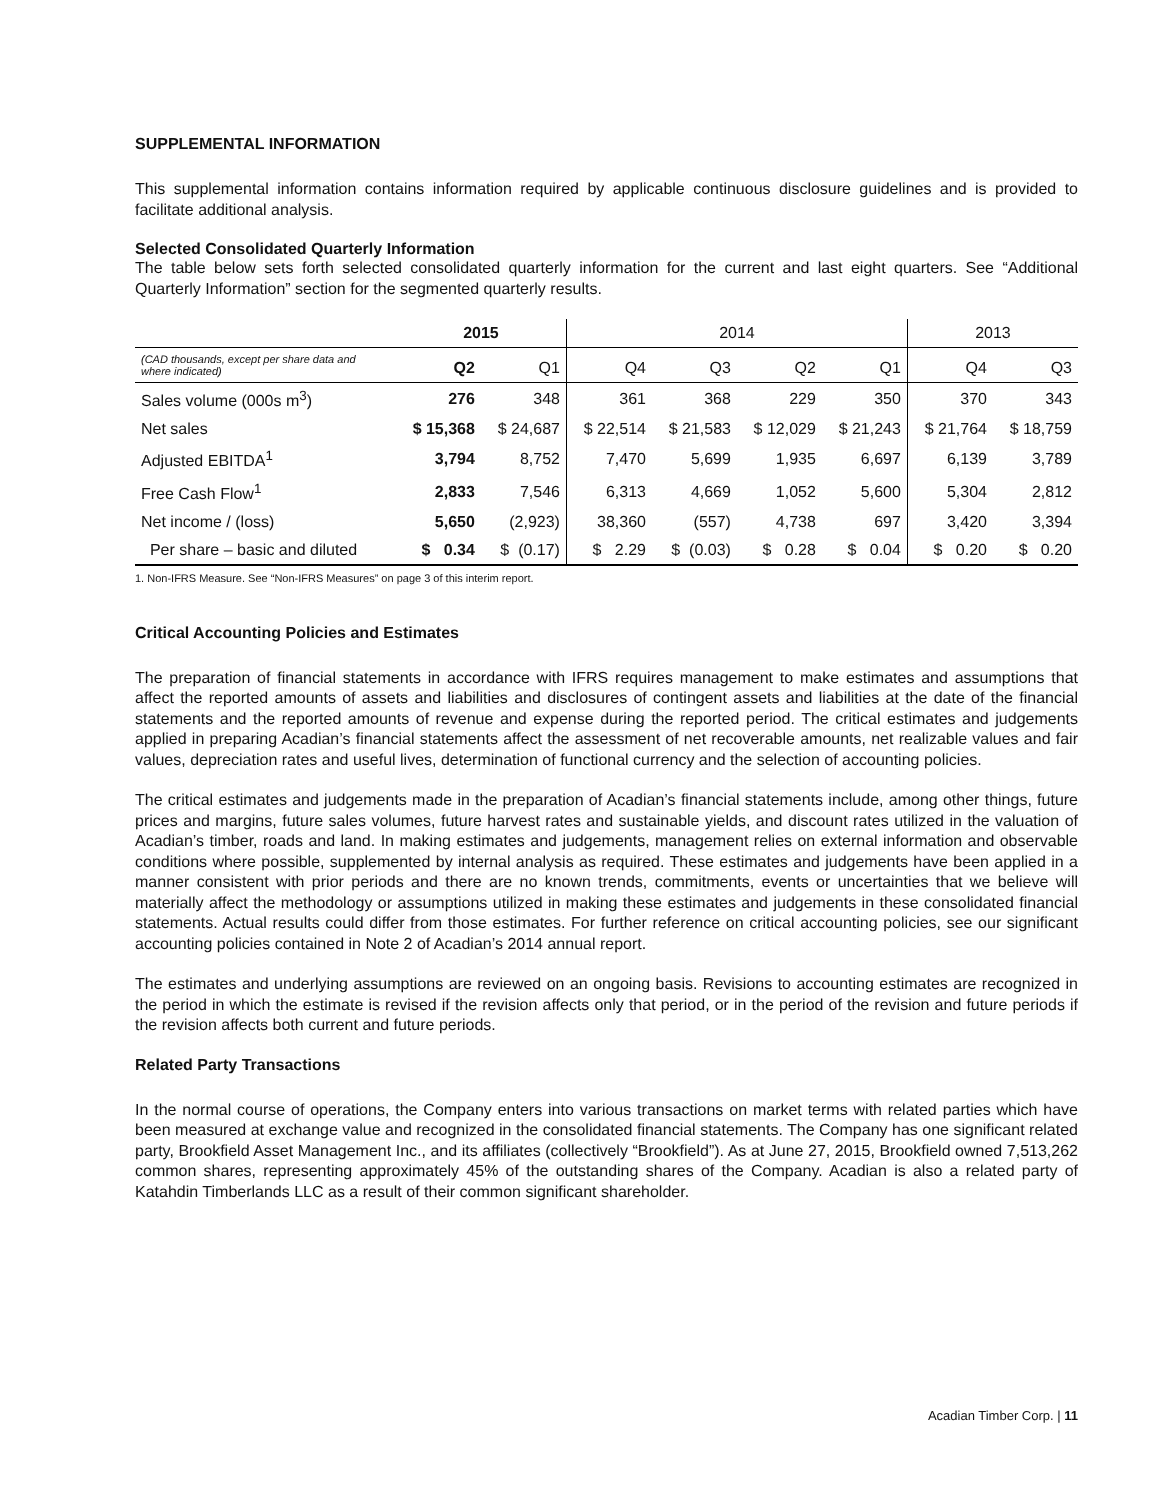SUPPLEMENTAL INFORMATION
This supplemental information contains information required by applicable continuous disclosure guidelines and is provided to facilitate additional analysis.
Selected Consolidated Quarterly Information
The table below sets forth selected consolidated quarterly information for the current and last eight quarters. See “Additional Quarterly Information” section for the segmented quarterly results.
| | 2015 | | 2014 | | | | 2013 | |
| --- | --- | --- | --- | --- | --- | --- | --- | --- |
| (CAD thousands, except per share data and where indicated) | Q2 | Q1 | Q4 | Q3 | Q2 | Q1 | Q4 | Q3 |
| Sales volume (000s m<sup>3</sup>) | 276 | 348 | 361 | 368 | 229 | 350 | 370 | 343 |
| Net sales | $ 15,368 | $ 24,687 | $ 22,514 | $ 21,583 | $ 12,029 | $ 21,243 | $ 21,764 | $ 18,759 |
| Adjusted EBITDA<sup>1</sup> | 3,794 | 8,752 | 7,470 | 5,699 | 1,935 | 6,697 | 6,139 | 3,789 |
| Free Cash Flow<sup>1</sup> | 2,833 | 7,546 | 6,313 | 4,669 | 1,052 | 5,600 | 5,304 | 2,812 |
| Net income / (loss) | 5,650 | (2,923) | 38,360 | (557) | 4,738 | 697 | 3,420 | 3,394 |
| Per share – basic and diluted | $ 0.34 | $ (0.17) | $ 2.29 | $ (0.03) | $ 0.28 | $ 0.04 | $ 0.20 | $ 0.20 |
1. Non-IFRS Measure. See “Non-IFRS Measures” on page 3 of this interim report.
Critical Accounting Policies and Estimates
The preparation of financial statements in accordance with IFRS requires management to make estimates and assumptions that affect the reported amounts of assets and liabilities and disclosures of contingent assets and liabilities at the date of the financial statements and the reported amounts of revenue and expense during the reported period. The critical estimates and judgements applied in preparing Acadian’s financial statements affect the assessment of net recoverable amounts, net realizable values and fair values, depreciation rates and useful lives, determination of functional currency and the selection of accounting policies.
The critical estimates and judgements made in the preparation of Acadian’s financial statements include, among other things, future prices and margins, future sales volumes, future harvest rates and sustainable yields, and discount rates utilized in the valuation of Acadian’s timber, roads and land. In making estimates and judgements, management relies on external information and observable conditions where possible, supplemented by internal analysis as required. These estimates and judgements have been applied in a manner consistent with prior periods and there are no known trends, commitments, events or uncertainties that we believe will materially affect the methodology or assumptions utilized in making these estimates and judgements in these consolidated financial statements. Actual results could differ from those estimates. For further reference on critical accounting policies, see our significant accounting policies contained in Note 2 of Acadian’s 2014 annual report.
The estimates and underlying assumptions are reviewed on an ongoing basis. Revisions to accounting estimates are recognized in the period in which the estimate is revised if the revision affects only that period, or in the period of the revision and future periods if the revision affects both current and future periods.
Related Party Transactions
In the normal course of operations, the Company enters into various transactions on market terms with related parties which have been measured at exchange value and recognized in the consolidated financial statements. The Company has one significant related party, Brookfield Asset Management Inc., and its affiliates (collectively “Brookfield”). As at June 27, 2015, Brookfield owned 7,513,262 common shares, representing approximately 45% of the outstanding shares of the Company. Acadian is also a related party of Katahdin Timberlands LLC as a result of their common significant shareholder.
Acadian Timber Corp. | 11